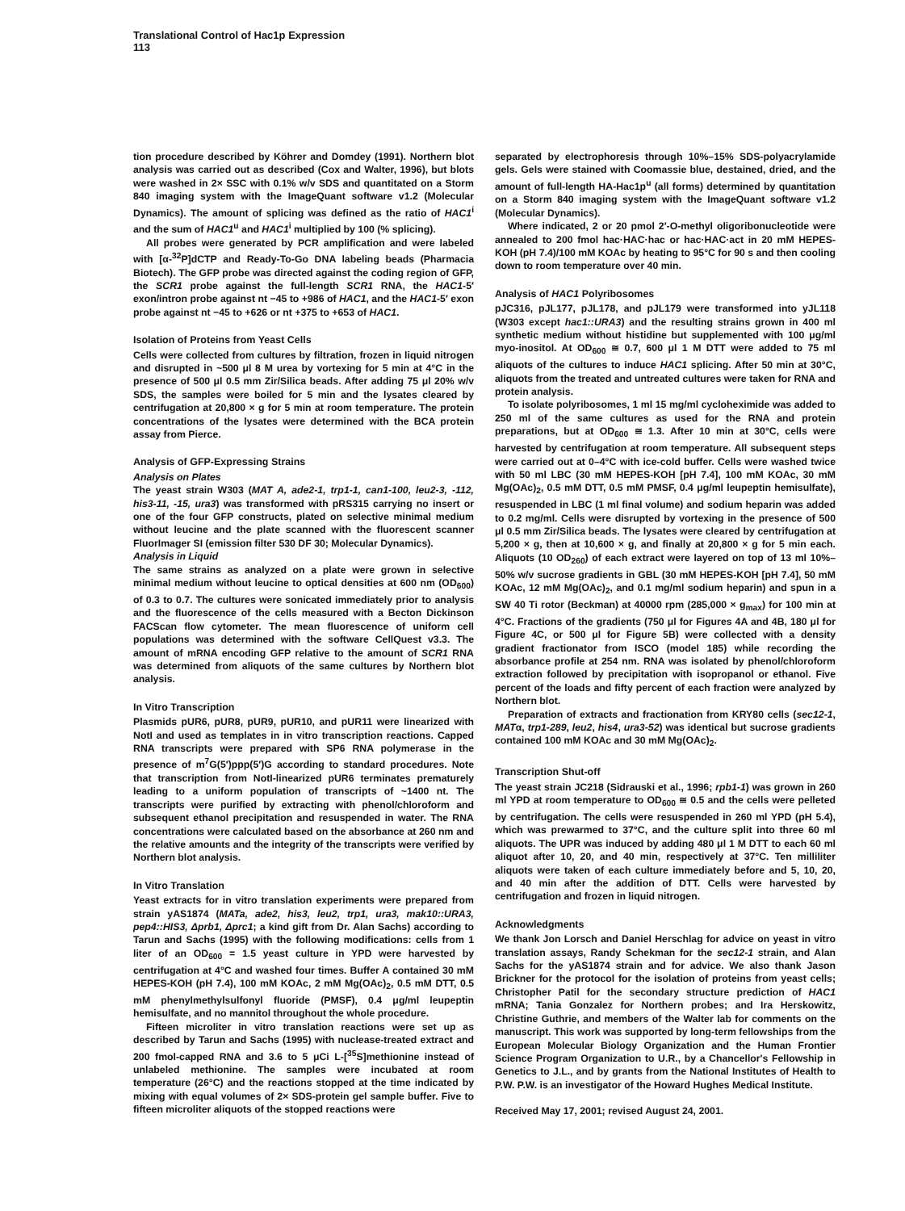Translational Control of Hac1p Expression
113
tion procedure described by Köhrer and Domdey (1991). Northern blot analysis was carried out as described (Cox and Walter, 1996), but blots were washed in 2× SSC with 0.1% w/v SDS and quantitated on a Storm 840 imaging system with the ImageQuant software v1.2 (Molecular Dynamics). The amount of splicing was defined as the ratio of HAC1<sup>i</sup> and the sum of HAC1<sup>u</sup> and HAC1<sup>i</sup> multiplied by 100 (% splicing).
All probes were generated by PCR amplification and were labeled with [α-<sup>32</sup>P]dCTP and Ready-To-Go DNA labeling beads (Pharmacia Biotech). The GFP probe was directed against the coding region of GFP, the SCR1 probe against the full-length SCR1 RNA, the HAC1-5′ exon/intron probe against nt −45 to +986 of HAC1, and the HAC1-5′ exon probe against nt −45 to +626 or nt +375 to +653 of HAC1.
Isolation of Proteins from Yeast Cells
Cells were collected from cultures by filtration, frozen in liquid nitrogen and disrupted in ~500 μl 8 M urea by vortexing for 5 min at 4°C in the presence of 500 μl 0.5 mm Zir/Silica beads. After adding 75 μl 20% w/v SDS, the samples were boiled for 5 min and the lysates cleared by centrifugation at 20,800 × g for 5 min at room temperature. The protein concentrations of the lysates were determined with the BCA protein assay from Pierce.
Analysis of GFP-Expressing Strains
Analysis on Plates
The yeast strain W303 (MAT A, ade2-1, trp1-1, can1-100, leu2-3, -112, his3-11, -15, ura3) was transformed with pRS315 carrying no insert or one of the four GFP constructs, plated on selective minimal medium without leucine and the plate scanned with the fluorescent scanner FluorImager SI (emission filter 530 DF 30; Molecular Dynamics).
Analysis in Liquid
The same strains as analyzed on a plate were grown in selective minimal medium without leucine to optical densities at 600 nm (OD<sub>600</sub>) of 0.3 to 0.7. The cultures were sonicated immediately prior to analysis and the fluorescence of the cells measured with a Becton Dickinson FACScan flow cytometer. The mean fluorescence of uniform cell populations was determined with the software CellQuest v3.3. The amount of mRNA encoding GFP relative to the amount of SCR1 RNA was determined from aliquots of the same cultures by Northern blot analysis.
In Vitro Transcription
Plasmids pUR6, pUR8, pUR9, pUR10, and pUR11 were linearized with NotI and used as templates in in vitro transcription reactions. Capped RNA transcripts were prepared with SP6 RNA polymerase in the presence of m<sup>7</sup>G(5′)ppp(5′)G according to standard procedures. Note that transcription from NotI-linearized pUR6 terminates prematurely leading to a uniform population of transcripts of ~1400 nt. The transcripts were purified by extracting with phenol/chloroform and subsequent ethanol precipitation and resuspended in water. The RNA concentrations were calculated based on the absorbance at 260 nm and the relative amounts and the integrity of the transcripts were verified by Northern blot analysis.
In Vitro Translation
Yeast extracts for in vitro translation experiments were prepared from strain yAS1874 (MATa, ade2, his3, leu2, trp1, ura3, mak10::URA3, pep4::HIS3, Δprb1, Δprc1; a kind gift from Dr. Alan Sachs) according to Tarun and Sachs (1995) with the following modifications: cells from 1 liter of an OD<sub>600</sub> = 1.5 yeast culture in YPD were harvested by centrifugation at 4°C and washed four times. Buffer A contained 30 mM HEPES-KOH (pH 7.4), 100 mM KOAc, 2 mM Mg(OAc)<sub>2</sub>, 0.5 mM DTT, 0.5 mM phenylmethylsulfonyl fluoride (PMSF), 0.4 μg/ml leupeptin hemisulfate, and no mannitol throughout the whole procedure.
Fifteen microliter in vitro translation reactions were set up as described by Tarun and Sachs (1995) with nuclease-treated extract and 200 fmol-capped RNA and 3.6 to 5 μCi L-[<sup>35</sup>S]methionine instead of unlabeled methionine. The samples were incubated at room temperature (26°C) and the reactions stopped at the time indicated by mixing with equal volumes of 2× SDS-protein gel sample buffer. Five to fifteen microliter aliquots of the stopped reactions were
separated by electrophoresis through 10%–15% SDS-polyacrylamide gels. Gels were stained with Coomassie blue, destained, dried, and the amount of full-length HA-Hac1p<sup>u</sup> (all forms) determined by quantitation on a Storm 840 imaging system with the ImageQuant software v1.2 (Molecular Dynamics).
Where indicated, 2 or 20 pmol 2′-O-methyl oligoribonucleotide were annealed to 200 fmol hac·HAC·hac or hac·HAC·act in 20 mM HEPES-KOH (pH 7.4)/100 mM KOAc by heating to 95°C for 90 s and then cooling down to room temperature over 40 min.
Analysis of HAC1 Polyribosomes
pJC316, pJL177, pJL178, and pJL179 were transformed into yJL118 (W303 except hac1::URA3) and the resulting strains grown in 400 ml synthetic medium without histidine but supplemented with 100 μg/ml myo-inositol. At OD<sub>600</sub> ≅ 0.7, 600 μl 1 M DTT were added to 75 ml aliquots of the cultures to induce HAC1 splicing. After 50 min at 30°C, aliquots from the treated and untreated cultures were taken for RNA and protein analysis.
To isolate polyribosomes, 1 ml 15 mg/ml cycloheximide was added to 250 ml of the same cultures as used for the RNA and protein preparations, but at OD<sub>600</sub> ≅ 1.3. After 10 min at 30°C, cells were harvested by centrifugation at room temperature. All subsequent steps were carried out at 0–4°C with ice-cold buffer. Cells were washed twice with 50 ml LBC (30 mM HEPES-KOH [pH 7.4], 100 mM KOAc, 30 mM Mg(OAc)<sub>2</sub>, 0.5 mM DTT, 0.5 mM PMSF, 0.4 μg/ml leupeptin hemisulfate), resuspended in LBC (1 ml final volume) and sodium heparin was added to 0.2 mg/ml. Cells were disrupted by vortexing in the presence of 500 μl 0.5 mm Zir/Silica beads. The lysates were cleared by centrifugation at 5,200 × g, then at 10,600 × g, and finally at 20,800 × g for 5 min each. Aliquots (10 OD<sub>260</sub>) of each extract were layered on top of 13 ml 10%–50% w/v sucrose gradients in GBL (30 mM HEPES-KOH [pH 7.4], 50 mM KOAc, 12 mM Mg(OAc)<sub>2</sub>, and 0.1 mg/ml sodium heparin) and spun in a SW 40 Ti rotor (Beckman) at 40000 rpm (285,000 × g<sub>max</sub>) for 100 min at 4°C. Fractions of the gradients (750 μl for Figures 4A and 4B, 180 μl for Figure 4C, or 500 μl for Figure 5B) were collected with a density gradient fractionator from ISCO (model 185) while recording the absorbance profile at 254 nm. RNA was isolated by phenol/chloroform extraction followed by precipitation with isopropanol or ethanol. Five percent of the loads and fifty percent of each fraction were analyzed by Northern blot.
Preparation of extracts and fractionation from KRY80 cells (sec12-1, MATα, trp1-289, leu2, his4, ura3-52) was identical but sucrose gradients contained 100 mM KOAc and 30 mM Mg(OAc)<sub>2</sub>.
Transcription Shut-off
The yeast strain JC218 (Sidrauski et al., 1996; rpb1-1) was grown in 260 ml YPD at room temperature to OD<sub>600</sub> ≅ 0.5 and the cells were pelleted by centrifugation. The cells were resuspended in 260 ml YPD (pH 5.4), which was prewarmed to 37°C, and the culture split into three 60 ml aliquots. The UPR was induced by adding 480 μl 1 M DTT to each 60 ml aliquot after 10, 20, and 40 min, respectively at 37°C. Ten milliliter aliquots were taken of each culture immediately before and 5, 10, 20, and 40 min after the addition of DTT. Cells were harvested by centrifugation and frozen in liquid nitrogen.
Acknowledgments
We thank Jon Lorsch and Daniel Herschlag for advice on yeast in vitro translation assays, Randy Schekman for the sec12-1 strain, and Alan Sachs for the yAS1874 strain and for advice. We also thank Jason Brickner for the protocol for the isolation of proteins from yeast cells; Christopher Patil for the secondary structure prediction of HAC1 mRNA; Tania Gonzalez for Northern probes; and Ira Herskowitz, Christine Guthrie, and members of the Walter lab for comments on the manuscript. This work was supported by long-term fellowships from the European Molecular Biology Organization and the Human Frontier Science Program Organization to U.R., by a Chancellor's Fellowship in Genetics to J.L., and by grants from the National Institutes of Health to P.W. P.W. is an investigator of the Howard Hughes Medical Institute.
Received May 17, 2001; revised August 24, 2001.